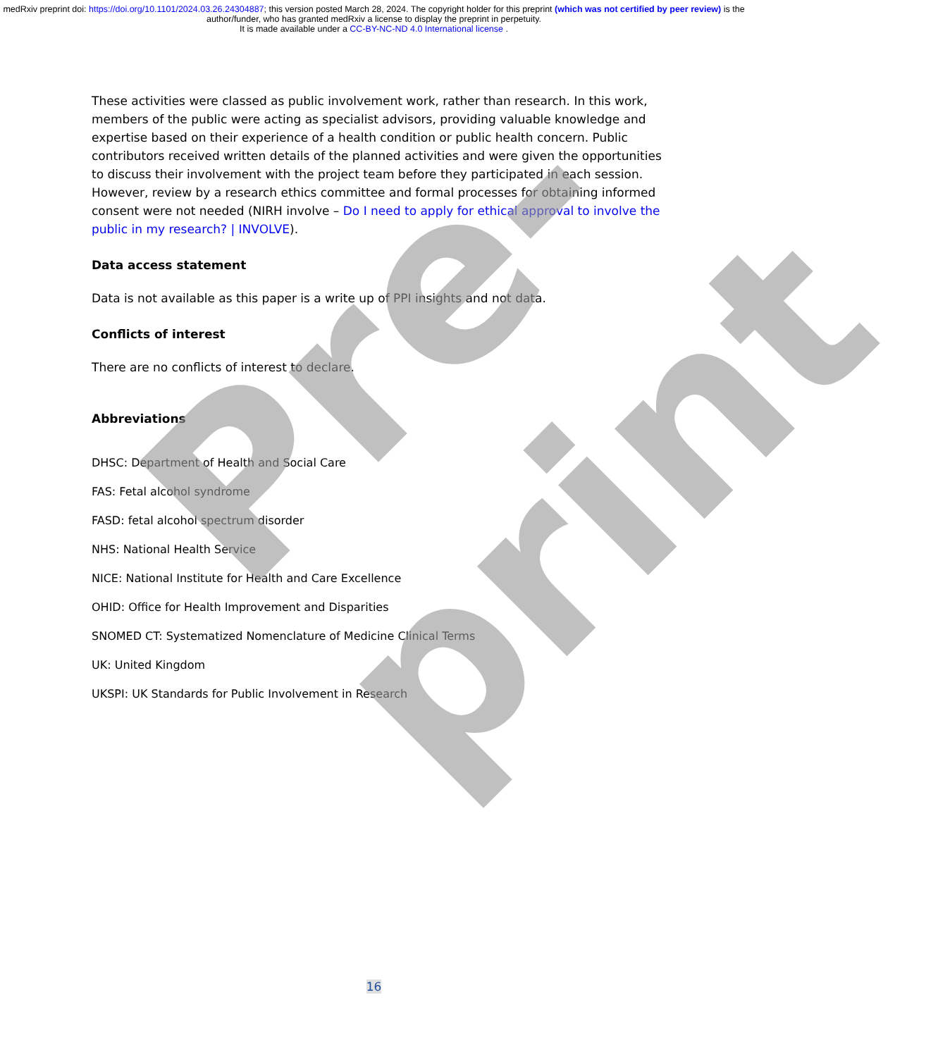medRxiv preprint doi: https://doi.org/10.1101/2024.03.26.24304887; this version posted March 28, 2024. The copyright holder for this preprint (which was not certified by peer review) is the author/funder, who has granted medRxiv a license to display the preprint in perpetuity.
It is made available under a CC-BY-NC-ND 4.0 International license .
These activities were classed as public involvement work, rather than research. In this work, members of the public were acting as specialist advisors, providing valuable knowledge and expertise based on their experience of a health condition or public health concern. Public contributors received written details of the planned activities and were given the opportunities to discuss their involvement with the project team before they participated in each session. However, review by a research ethics committee and formal processes for obtaining informed consent were not needed (NIRH involve – Do I need to apply for ethical approval to involve the public in my research? | INVOLVE).
Data access statement
Data is not available as this paper is a write up of PPI insights and not data.
Conflicts of interest
There are no conflicts of interest to declare.
Abbreviations
DHSC: Department of Health and Social Care
FAS: Fetal alcohol syndrome
FASD: fetal alcohol spectrum disorder
NHS: National Health Service
NICE: National Institute for Health and Care Excellence
OHID: Office for Health Improvement and Disparities
SNOMED CT: Systematized Nomenclature of Medicine Clinical Terms
UK: United Kingdom
UKSPI: UK Standards for Public Involvement in Research
Pre-print
16